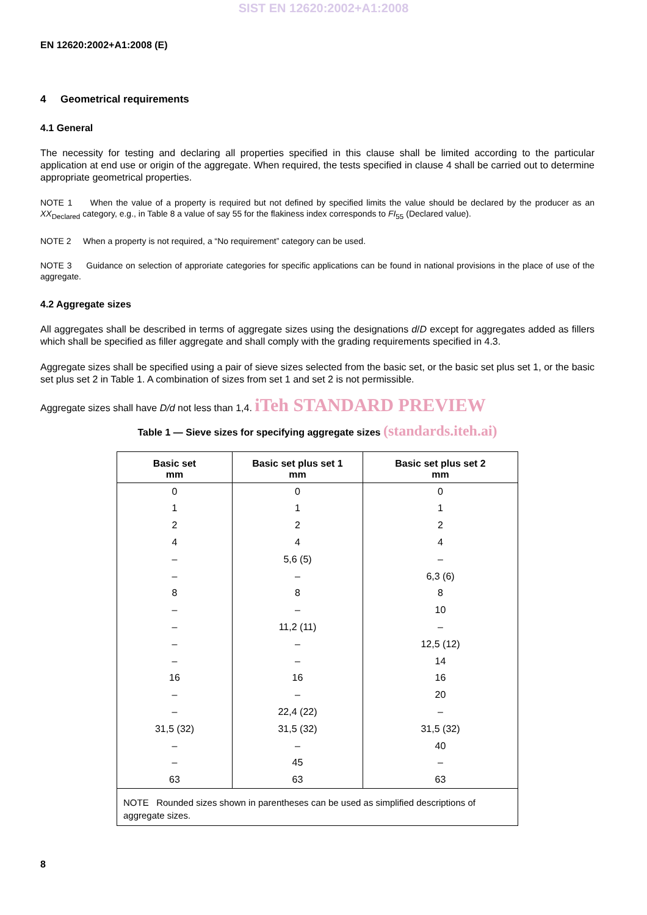SIST EN 12620:2002+A1:2008
EN 12620:2002+A1:2008 (E)
4 Geometrical requirements
4.1 General
The necessity for testing and declaring all properties specified in this clause shall be limited according to the particular application at end use or origin of the aggregate. When required, the tests specified in clause 4 shall be carried out to determine appropriate geometrical properties.
NOTE 1 When the value of a property is required but not defined by specified limits the value should be declared by the producer as an XX<sub>Declared</sub> category, e.g., in Table 8 a value of say 55 for the flakiness index corresponds to FI<sub>55</sub> (Declared value).
NOTE 2 When a property is not required, a “No requirement” category can be used.
NOTE 3 Guidance on selection of approriate categories for specific applications can be found in national provisions in the place of use of the aggregate.
4.2 Aggregate sizes
All aggregates shall be described in terms of aggregate sizes using the designations d/D except for aggregates added as fillers which shall be specified as filler aggregate and shall comply with the grading requirements specified in 4.3.
Aggregate sizes shall be specified using a pair of sieve sizes selected from the basic set, or the basic set plus set 1, or the basic set plus set 2 in Table 1. A combination of sizes from set 1 and set 2 is not permissible.
Aggregate sizes shall have D/d not less than 1,4. iTeh STANDARD PREVIEW
Table 1 — Sieve sizes for specifying aggregate sizes (standards.iteh.ai)
| Basic set mm | Basic set plus set 1 mm | Basic set plus set 2 mm |
| --- | --- | --- |
| 0 | 0 | 0 |
| 1 | 1 | 1 |
| 2 | 2 | 2 |
| 4 | 4 | 4 |
| – | 5,6 (5) | – |
| – | – | 6,3 (6) |
| 8 | 8 | 8 |
| – | – | 10 |
| – | 11,2 (11) | – |
| – | – | 12,5 (12) |
| – | – | 14 |
| 16 | 16 | 16 |
| – | – | 20 |
| – | 22,4 (22) | – |
| 31,5 (32) | 31,5 (32) | 31,5 (32) |
| – | – | 40 |
| – | 45 | – |
| 63 | 63 | 63 |
| NOTE Rounded sizes shown in parentheses can be used as simplified descriptions of aggregate sizes. | | |
8